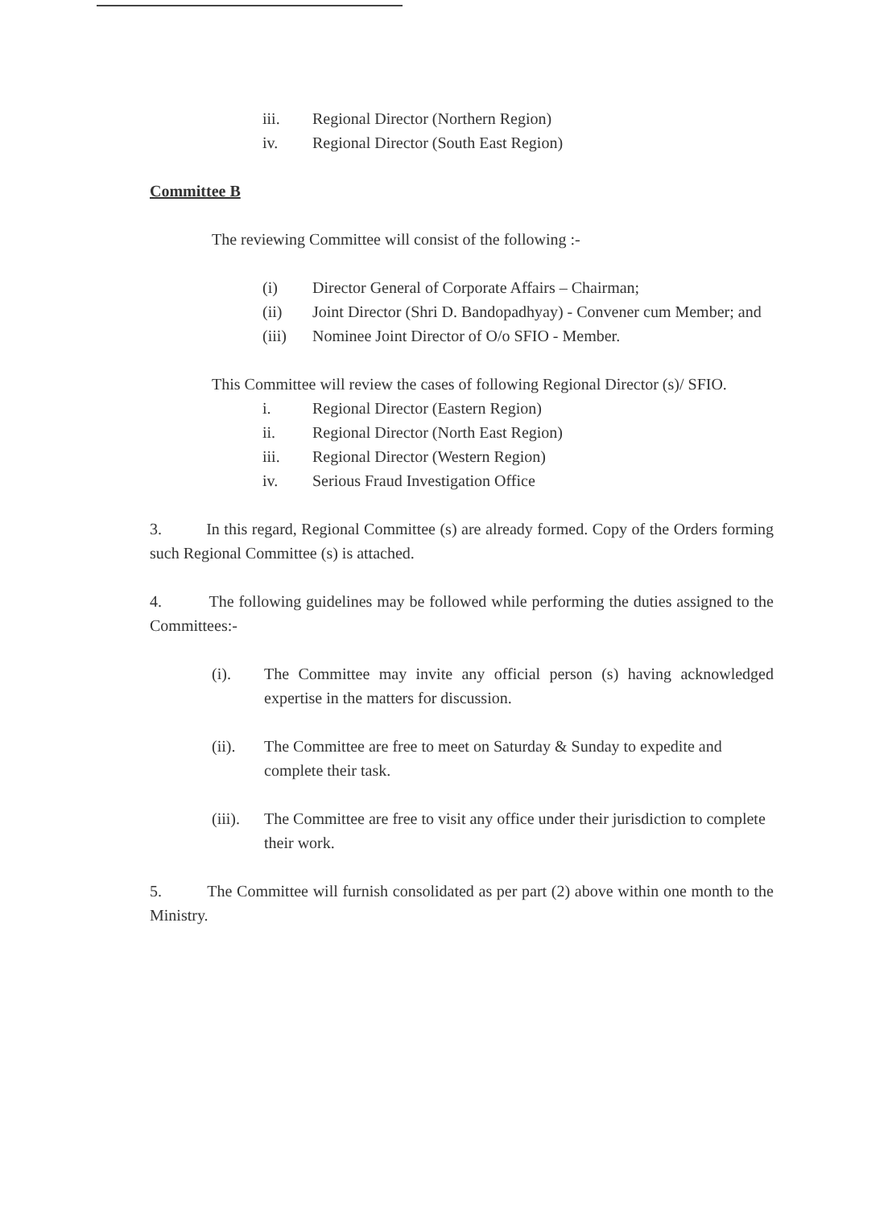iii. Regional Director (Northern Region)
iv. Regional Director (South East Region)
Committee B
The reviewing Committee will consist of the following :-
(i) Director General of Corporate Affairs – Chairman;
(ii) Joint Director (Shri D. Bandopadhyay) - Convener cum Member; and
(iii) Nominee Joint Director of O/o SFIO - Member.
This Committee will review the cases of following Regional Director (s)/ SFIO.
i. Regional Director (Eastern Region)
ii. Regional Director (North East Region)
iii. Regional Director (Western Region)
iv. Serious Fraud Investigation Office
3. In this regard, Regional Committee (s) are already formed. Copy of the Orders forming such Regional Committee (s) is attached.
4. The following guidelines may be followed while performing the duties assigned to the Committees:-
(i). The Committee may invite any official person (s) having acknowledged expertise in the matters for discussion.
(ii). The Committee are free to meet on Saturday & Sunday to expedite and complete their task.
(iii). The Committee are free to visit any office under their jurisdiction to complete their work.
5. The Committee will furnish consolidated as per part (2) above within one month to the Ministry.